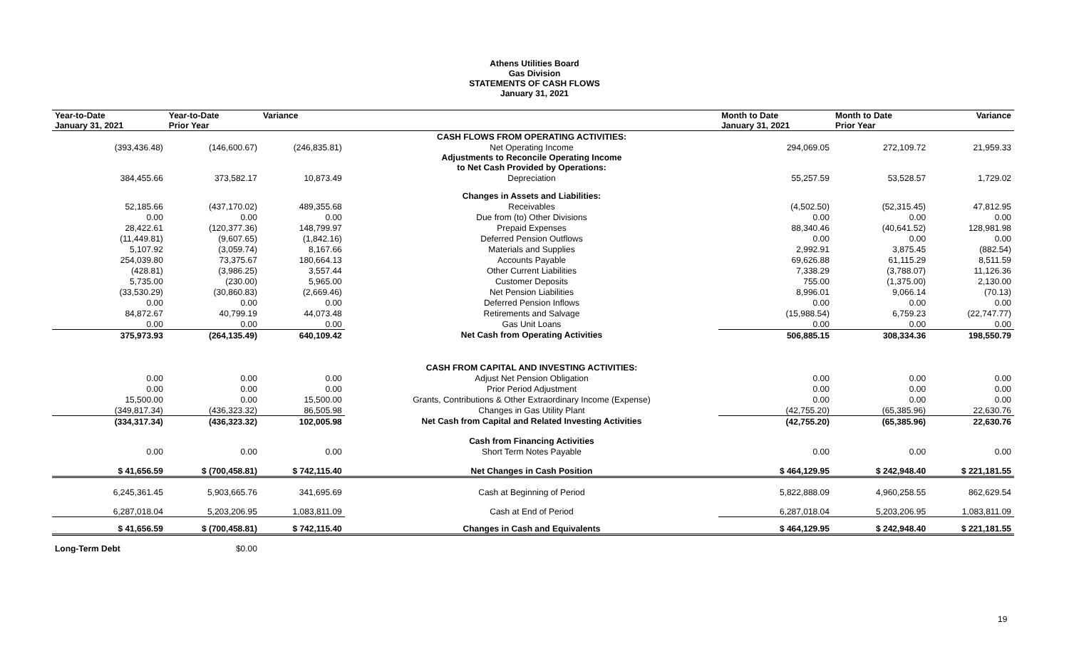Athens Utilities Board
Gas Division
STATEMENTS OF CASH FLOWS
January 31, 2021
| Year-to-Date January 31, 2021 | Year-to-Date Prior Year | Variance | | Month to Date January 31, 2021 | Month to Date Prior Year | Variance |
| --- | --- | --- | --- | --- | --- | --- |
| | | | CASH FLOWS FROM OPERATING ACTIVITIES: | | | |
| (393,436.48) | (146,600.67) | (246,835.81) | Net Operating Income | 294,069.05 | 272,109.72 | 21,959.33 |
| | | | Adjustments to Reconcile Operating Income to Net Cash Provided by Operations: | | | |
| 384,455.66 | 373,582.17 | 10,873.49 | Depreciation | 55,257.59 | 53,528.57 | 1,729.02 |
| | | | Changes in Assets and Liabilities: | | | |
| 52,185.66 | (437,170.02) | 489,355.68 | Receivables | (4,502.50) | (52,315.45) | 47,812.95 |
| 0.00 | 0.00 | 0.00 | Due from (to) Other Divisions | 0.00 | 0.00 | 0.00 |
| 28,422.61 | (120,377.36) | 148,799.97 | Prepaid Expenses | 88,340.46 | (40,641.52) | 128,981.98 |
| (11,449.81) | (9,607.65) | (1,842.16) | Deferred Pension Outflows | 0.00 | 0.00 | 0.00 |
| 5,107.92 | (3,059.74) | 8,167.66 | Materials and Supplies | 2,992.91 | 3,875.45 | (882.54) |
| 254,039.80 | 73,375.67 | 180,664.13 | Accounts Payable | 69,626.88 | 61,115.29 | 8,511.59 |
| (428.81) | (3,986.25) | 3,557.44 | Other Current Liabilities | 7,338.29 | (3,788.07) | 11,126.36 |
| 5,735.00 | (230.00) | 5,965.00 | Customer Deposits | 755.00 | (1,375.00) | 2,130.00 |
| (33,530.29) | (30,860.83) | (2,669.46) | Net Pension Liabilities | 8,996.01 | 9,066.14 | (70.13) |
| 0.00 | 0.00 | 0.00 | Deferred Pension Inflows | 0.00 | 0.00 | 0.00 |
| 84,872.67 | 40,799.19 | 44,073.48 | Retirements and Salvage | (15,988.54) | 6,759.23 | (22,747.77) |
| 0.00 | 0.00 | 0.00 | Gas Unit Loans | 0.00 | 0.00 | 0.00 |
| 375,973.93 | (264,135.49) | 640,109.42 | Net Cash from Operating Activities | 506,885.15 | 308,334.36 | 198,550.79 |
| | | | CASH FROM CAPITAL AND INVESTING ACTIVITIES: | | | |
| 0.00 | 0.00 | 0.00 | Adjust Net Pension Obligation | 0.00 | 0.00 | 0.00 |
| 0.00 | 0.00 | 0.00 | Prior Period Adjustment | 0.00 | 0.00 | 0.00 |
| 15,500.00 | 0.00 | 15,500.00 | Grants, Contributions & Other Extraordinary Income (Expense) | 0.00 | 0.00 | 0.00 |
| (349,817.34) | (436,323.32) | 86,505.98 | Changes in Gas Utility Plant | (42,755.20) | (65,385.96) | 22,630.76 |
| (334,317.34) | (436,323.32) | 102,005.98 | Net Cash from Capital and Related Investing Activities | (42,755.20) | (65,385.96) | 22,630.76 |
| | | | Cash from Financing Activities | | | |
| 0.00 | 0.00 | 0.00 | Short Term Notes Payable | 0.00 | 0.00 | 0.00 |
| $ 41,656.59 | $ (700,458.81) | $ 742,115.40 | Net Changes in Cash Position | $ 464,129.95 | $ 242,948.40 | $ 221,181.55 |
| 6,245,361.45 | 5,903,665.76 | 341,695.69 | Cash at Beginning of Period | 5,822,888.09 | 4,960,258.55 | 862,629.54 |
| 6,287,018.04 | 5,203,206.95 | 1,083,811.09 | Cash at End of Period | 6,287,018.04 | 5,203,206.95 | 1,083,811.09 |
| $ 41,656.59 | $ (700,458.81) | $ 742,115.40 | Changes in Cash and Equivalents | $ 464,129.95 | $ 242,948.40 | $ 221,181.55 |
| Long-Term Debt | $0.00 | | | | | |
19